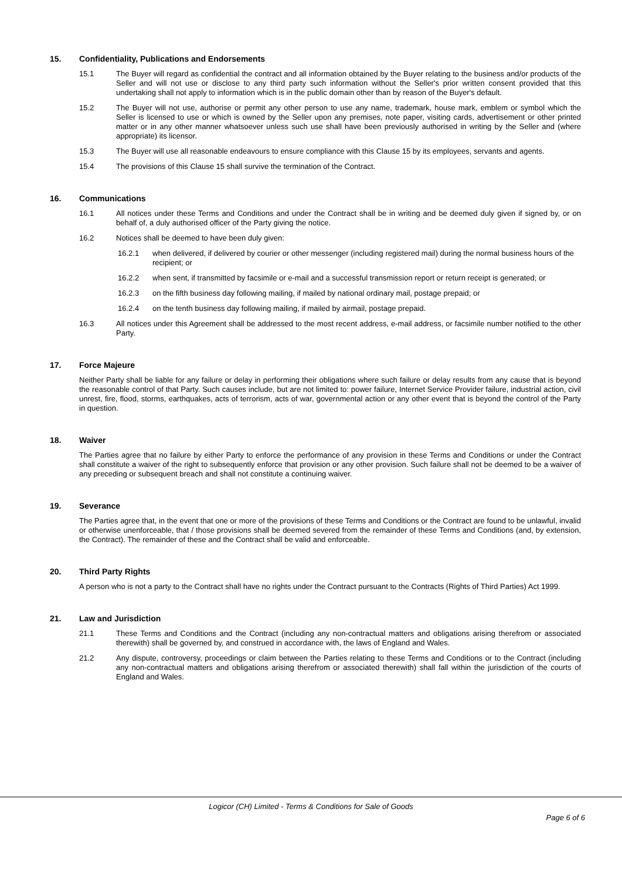15. Confidentiality, Publications and Endorsements
15.1 The Buyer will regard as confidential the contract and all information obtained by the Buyer relating to the business and/or products of the Seller and will not use or disclose to any third party such information without the Seller's prior written consent provided that this undertaking shall not apply to information which is in the public domain other than by reason of the Buyer's default.
15.2 The Buyer will not use, authorise or permit any other person to use any name, trademark, house mark, emblem or symbol which the Seller is licensed to use or which is owned by the Seller upon any premises, note paper, visiting cards, advertisement or other printed matter or in any other manner whatsoever unless such use shall have been previously authorised in writing by the Seller and (where appropriate) its licensor.
15.3 The Buyer will use all reasonable endeavours to ensure compliance with this Clause 15 by its employees, servants and agents.
15.4 The provisions of this Clause 15 shall survive the termination of the Contract.
16. Communications
16.1 All notices under these Terms and Conditions and under the Contract shall be in writing and be deemed duly given if signed by, or on behalf of, a duly authorised officer of the Party giving the notice.
16.2 Notices shall be deemed to have been duly given:
16.2.1 when delivered, if delivered by courier or other messenger (including registered mail) during the normal business hours of the recipient; or
16.2.2 when sent, if transmitted by facsimile or e-mail and a successful transmission report or return receipt is generated; or
16.2.3 on the fifth business day following mailing, if mailed by national ordinary mail, postage prepaid; or
16.2.4 on the tenth business day following mailing, if mailed by airmail, postage prepaid.
16.3 All notices under this Agreement shall be addressed to the most recent address, e-mail address, or facsimile number notified to the other Party.
17. Force Majeure
Neither Party shall be liable for any failure or delay in performing their obligations where such failure or delay results from any cause that is beyond the reasonable control of that Party. Such causes include, but are not limited to: power failure, Internet Service Provider failure, industrial action, civil unrest, fire, flood, storms, earthquakes, acts of terrorism, acts of war, governmental action or any other event that is beyond the control of the Party in question.
18. Waiver
The Parties agree that no failure by either Party to enforce the performance of any provision in these Terms and Conditions or under the Contract shall constitute a waiver of the right to subsequently enforce that provision or any other provision. Such failure shall not be deemed to be a waiver of any preceding or subsequent breach and shall not constitute a continuing waiver.
19. Severance
The Parties agree that, in the event that one or more of the provisions of these Terms and Conditions or the Contract are found to be unlawful, invalid or otherwise unenforceable, that / those provisions shall be deemed severed from the remainder of these Terms and Conditions (and, by extension, the Contract). The remainder of these and the Contract shall be valid and enforceable.
20. Third Party Rights
A person who is not a party to the Contract shall have no rights under the Contract pursuant to the Contracts (Rights of Third Parties) Act 1999.
21. Law and Jurisdiction
21.1 These Terms and Conditions and the Contract (including any non-contractual matters and obligations arising therefrom or associated therewith) shall be governed by, and construed in accordance with, the laws of England and Wales.
21.2 Any dispute, controversy, proceedings or claim between the Parties relating to these Terms and Conditions or to the Contract (including any non-contractual matters and obligations arising therefrom or associated therewith) shall fall within the jurisdiction of the courts of England and Wales.
Logicor (CH) Limited - Terms & Conditions for Sale of Goods
Page 6 of 6